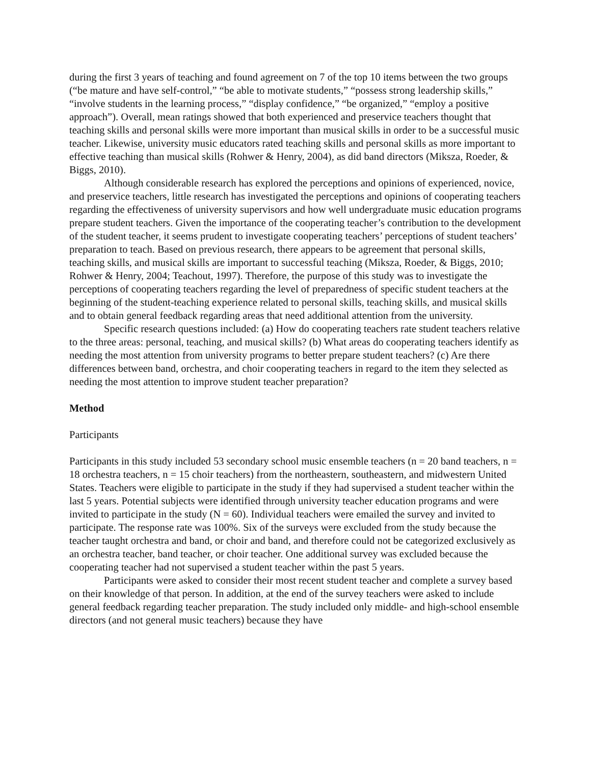during the first 3 years of teaching and found agreement on 7 of the top 10 items between the two groups (“be mature and have self-control,” “be able to motivate students,” “possess strong leadership skills,” “involve students in the learning process,” “display confidence,” “be organized,” “employ a positive approach”). Overall, mean ratings showed that both experienced and preservice teachers thought that teaching skills and personal skills were more important than musical skills in order to be a successful music teacher. Likewise, university music educators rated teaching skills and personal skills as more important to effective teaching than musical skills (Rohwer & Henry, 2004), as did band directors (Miksza, Roeder, & Biggs, 2010).
Although considerable research has explored the perceptions and opinions of experienced, novice, and preservice teachers, little research has investigated the perceptions and opinions of cooperating teachers regarding the effectiveness of university supervisors and how well undergraduate music education programs prepare student teachers. Given the importance of the cooperating teacher’s contribution to the development of the student teacher, it seems prudent to investigate cooperating teachers’ perceptions of student teachers’ preparation to teach. Based on previous research, there appears to be agreement that personal skills, teaching skills, and musical skills are important to successful teaching (Miksza, Roeder, & Biggs, 2010; Rohwer & Henry, 2004; Teachout, 1997). Therefore, the purpose of this study was to investigate the perceptions of cooperating teachers regarding the level of preparedness of specific student teachers at the beginning of the student-teaching experience related to personal skills, teaching skills, and musical skills and to obtain general feedback regarding areas that need additional attention from the university.
Specific research questions included: (a) How do cooperating teachers rate student teachers relative to the three areas: personal, teaching, and musical skills? (b) What areas do cooperating teachers identify as needing the most attention from university programs to better prepare student teachers? (c) Are there differences between band, orchestra, and choir cooperating teachers in regard to the item they selected as needing the most attention to improve student teacher preparation?
Method
Participants
Participants in this study included 53 secondary school music ensemble teachers (n = 20 band teachers, n = 18 orchestra teachers, n = 15 choir teachers) from the northeastern, southeastern, and midwestern United States. Teachers were eligible to participate in the study if they had supervised a student teacher within the last 5 years. Potential subjects were identified through university teacher education programs and were invited to participate in the study (N = 60). Individual teachers were emailed the survey and invited to participate. The response rate was 100%. Six of the surveys were excluded from the study because the teacher taught orchestra and band, or choir and band, and therefore could not be categorized exclusively as an orchestra teacher, band teacher, or choir teacher. One additional survey was excluded because the cooperating teacher had not supervised a student teacher within the past 5 years.
Participants were asked to consider their most recent student teacher and complete a survey based on their knowledge of that person. In addition, at the end of the survey teachers were asked to include general feedback regarding teacher preparation. The study included only middle- and high-school ensemble directors (and not general music teachers) because they have